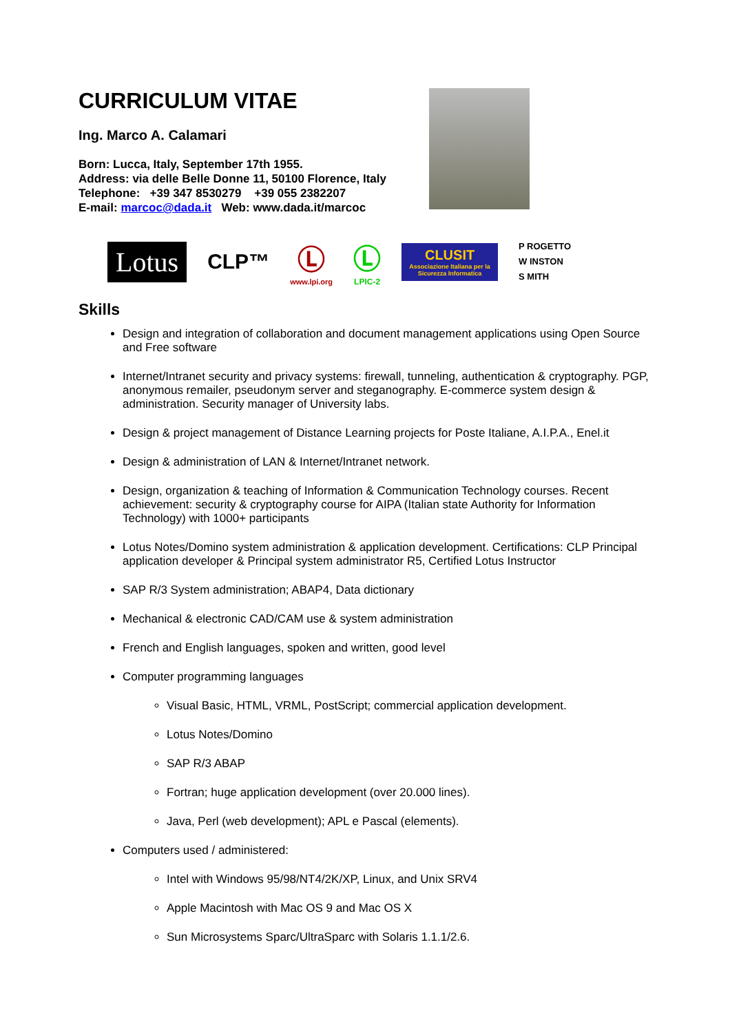CURRICULUM VITAE
Ing. Marco A. Calamari
Born: Lucca, Italy, September 17th 1955.
Address: via delle Belle Donne 11, 50100 Florence, Italy
Telephone: +39 347 8530279 +39 055 2382207
E-mail: marcoc@dada.it Web: www.dada.it/marcoc
Lotus
CLP™
Ⓛ
www.lpi.org
Ⓛ
LPIC-2
CLUSIT
Associazione Italiana per la Sicurezza Informatica
P ROGETTO
W INSTON
S MITH
Skills
Design and integration of collaboration and document management applications using Open Source and Free software
Internet/Intranet security and privacy systems: firewall, tunneling, authentication & cryptography. PGP, anonymous remailer, pseudonym server and steganography. E-commerce system design & administration. Security manager of University labs.
Design & project management of Distance Learning projects for Poste Italiane, A.I.P.A., Enel.it
Design & administration of LAN & Internet/Intranet network.
Design, organization & teaching of Information & Communication Technology courses. Recent achievement: security & cryptography course for AIPA (Italian state Authority for Information Technology) with 1000+ participants
Lotus Notes/Domino system administration & application development. Certifications: CLP Principal application developer & Principal system administrator R5, Certified Lotus Instructor
SAP R/3 System administration; ABAP4, Data dictionary
Mechanical & electronic CAD/CAM use & system administration
French and English languages, spoken and written, good level
Computer programming languages
Visual Basic, HTML, VRML, PostScript; commercial application development.
Lotus Notes/Domino
SAP R/3 ABAP
Fortran; huge application development (over 20.000 lines).
Java, Perl (web development); APL e Pascal (elements).
Computers used / administered:
Intel with Windows 95/98/NT4/2K/XP, Linux, and Unix SRV4
Apple Macintosh with Mac OS 9 and Mac OS X
Sun Microsystems Sparc/UltraSparc with Solaris 1.1.1/2.6.